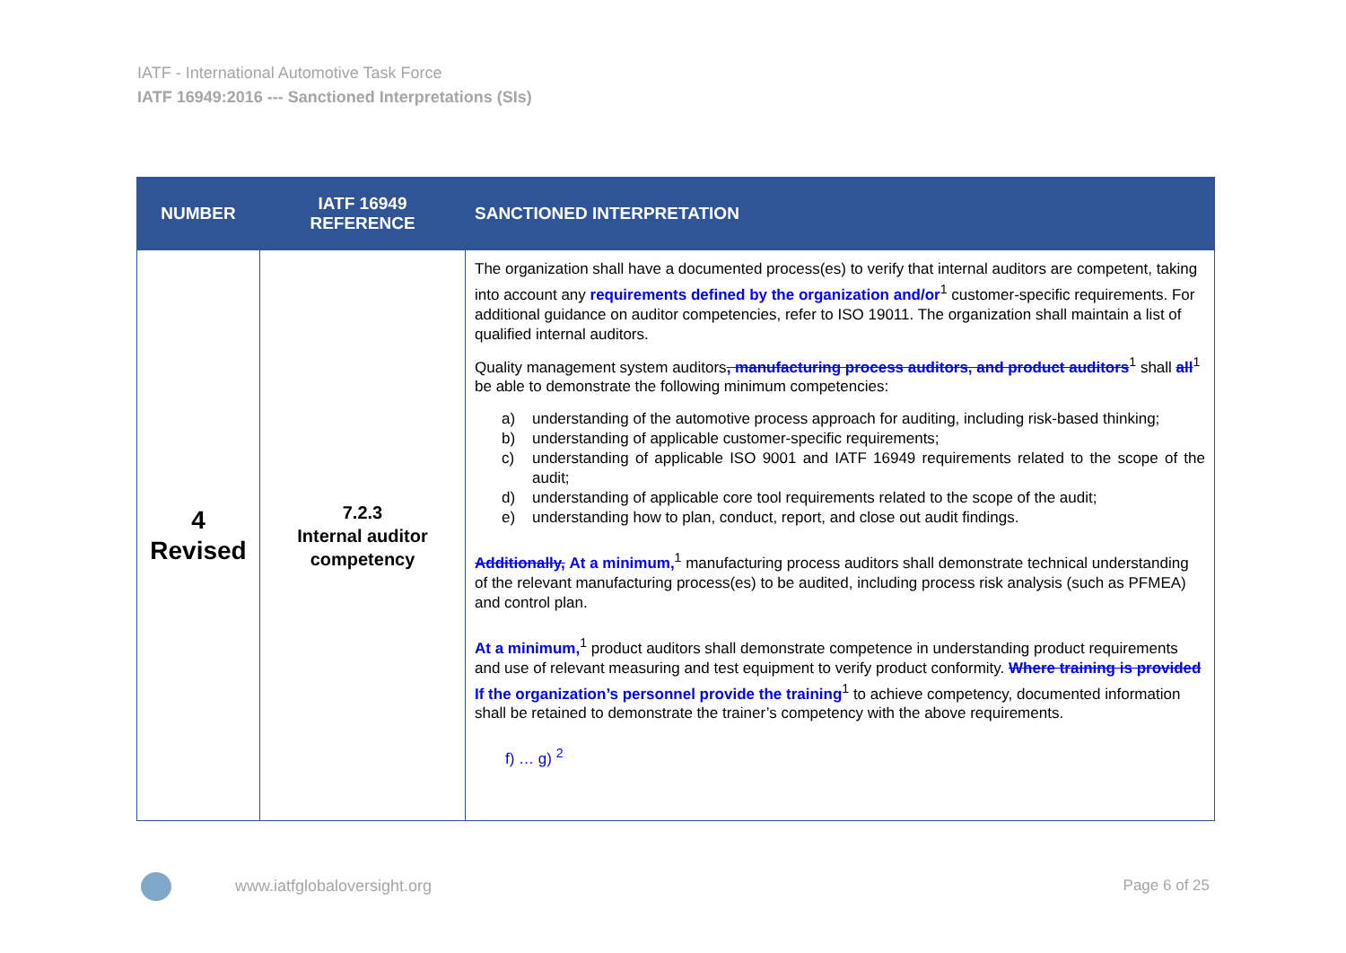IATF - International Automotive Task Force
IATF 16949:2016 --- Sanctioned Interpretations (SIs)
| NUMBER | IATF 16949 REFERENCE | SANCTIONED INTERPRETATION |
| --- | --- | --- |
| 4 Revised | 7.2.3 Internal auditor competency | The organization shall have a documented process(es) to verify that internal auditors are competent, taking into account any requirements defined by the organization and/or<sup>1</sup> customer-specific requirements. For additional guidance on auditor competencies, refer to ISO 19011. The organization shall maintain a list of qualified internal auditors. Quality management system auditors , manufacturing process auditors, and product auditors<sup>1</sup> shall all<sup>1</sup> be able to demonstrate the following minimum competencies: a) understanding of the automotive process approach for auditing, including risk-based thinking; b) understanding of applicable customer-specific requirements; c) understanding of applicable ISO 9001 and IATF 16949 requirements related to the scope of the audit; d) understanding of applicable core tool requirements related to the scope of the audit; e) understanding how to plan, conduct, report, and close out audit findings. Additionally, At a minimum,<sup>1</sup> manufacturing process auditors shall demonstrate technical understanding of the relevant manufacturing process(es) to be audited, including process risk analysis (such as PFMEA) and control plan. At a minimum,<sup>1</sup> product auditors shall demonstrate competence in understanding product requirements and use of relevant measuring and test equipment to verify product conformity. Where training is provided If the organization’s personnel provide the training<sup>1</sup> to achieve competency, documented information shall be retained to demonstrate the trainer’s competency with the above requirements. f) … g) <sup>2</sup> |
www.iatfglobaloversight.org Page 6 of 25